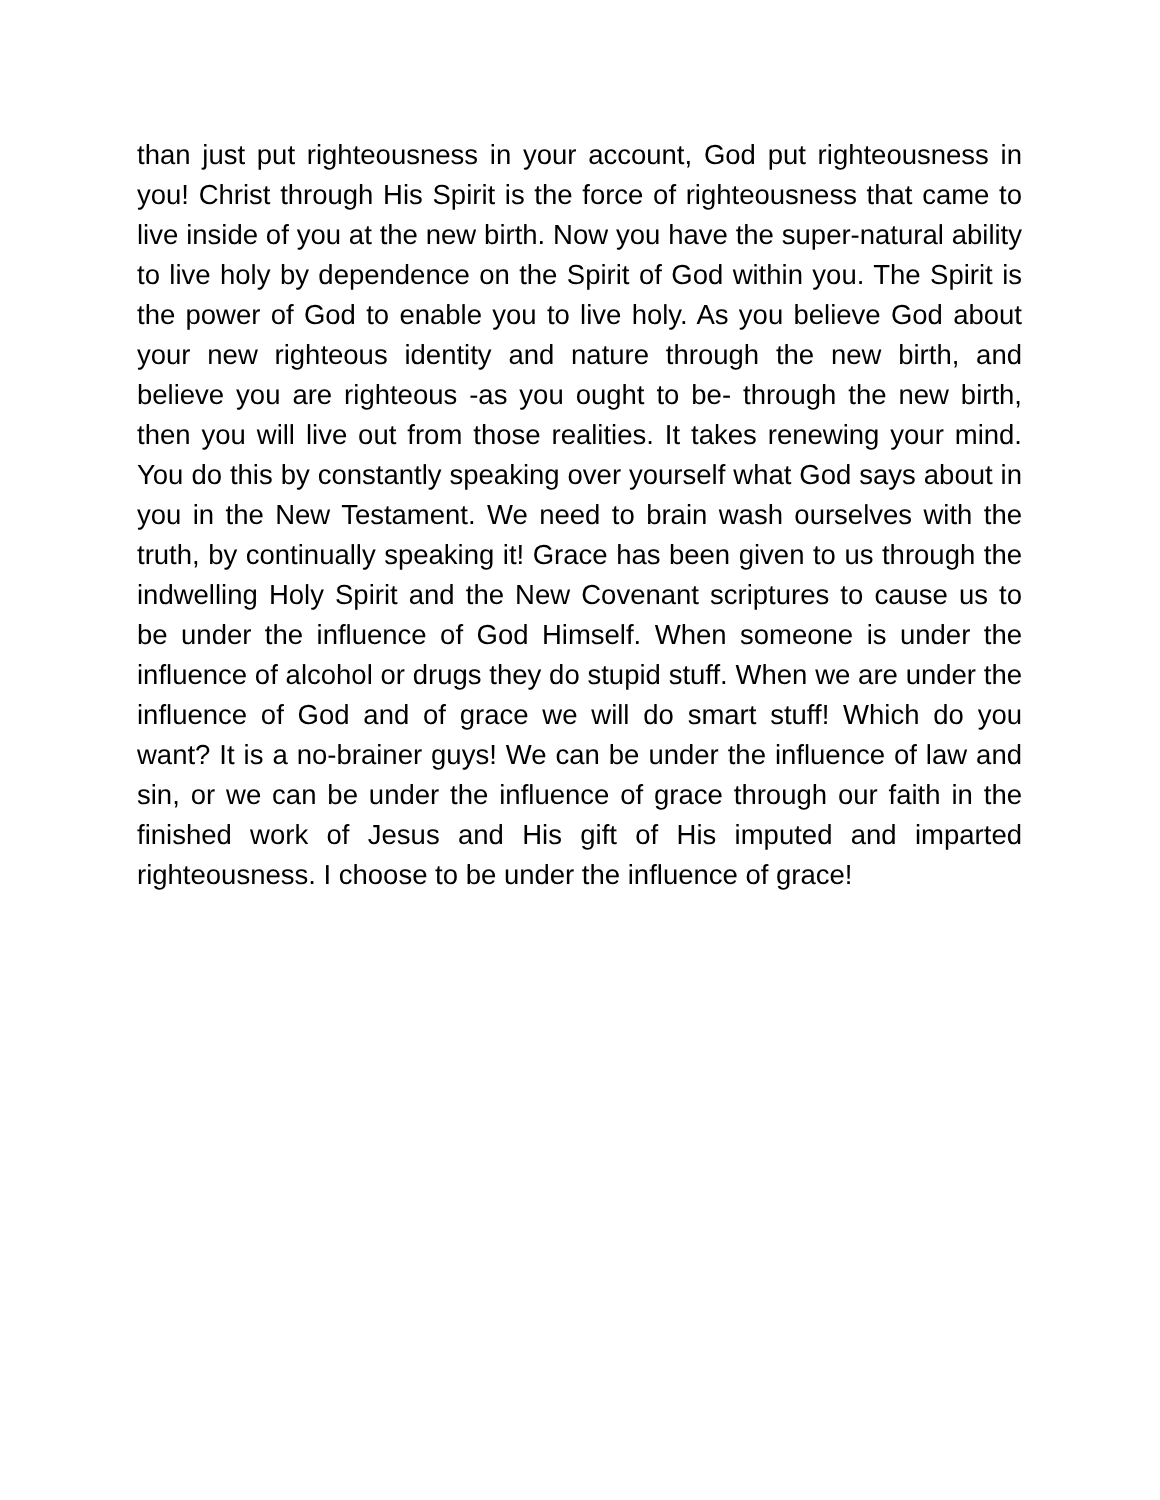than just put righteousness in your account, God put righteousness in you! Christ through His Spirit is the force of righteousness that came to live inside of you at the new birth. Now you have the super-natural ability to live holy by dependence on the Spirit of God within you. The Spirit is the power of God to enable you to live holy. As you believe God about your new righteous identity and nature through the new birth, and believe you are righteous -as you ought to be- through the new birth, then you will live out from those realities. It takes renewing your mind. You do this by constantly speaking over yourself what God says about in you in the New Testament. We need to brain wash ourselves with the truth, by continually speaking it! Grace has been given to us through the indwelling Holy Spirit and the New Covenant scriptures to cause us to be under the influence of God Himself. When someone is under the influence of alcohol or drugs they do stupid stuff. When we are under the influence of God and of grace we will do smart stuff! Which do you want? It is a no-brainer guys! We can be under the influence of law and sin, or we can be under the influence of grace through our faith in the finished work of Jesus and His gift of His imputed and imparted righteousness. I choose to be under the influence of grace!